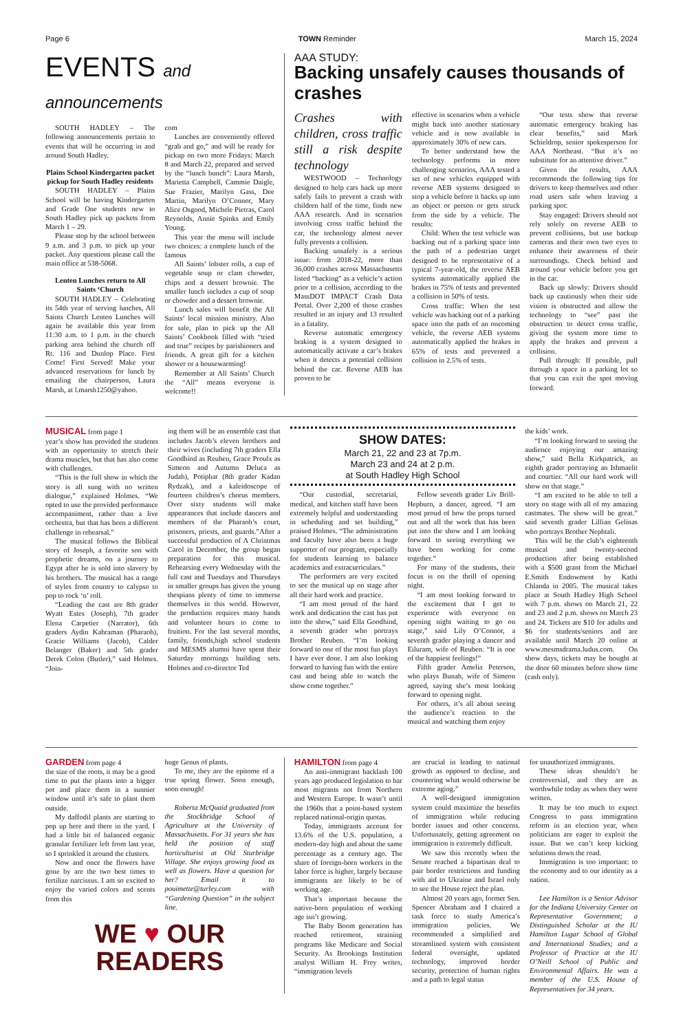Page 6 TOWN Reminder March 15, 2024
EVENTS and announcements
SOUTH HADLEY – The following announcements pertain to events that will be occurring in and around South Hadley.
Plains School Kindergarten packet pickup for South Hadley residents
SOUTH HADLEY – Plains School will be having Kindergarten and Grade One students new to South Hadley pick up packets from March 1 – 29.
Please stop by the school between 9 a.m. and 3 p.m. to pick up your packet. Any questions please call the main office at 538-5068.
Lenten Lunches return to All Saints ‘Church
SOUTH HADLEY – Celebrating its 54th year of serving lunches, All Saints Church Lenten Lunches will again be available this year from 11:30 a.m. to 1 p.m. in the church parking area behind the church off Rt. 116 and Dunlop Place. First Come! First Served! Make your advanced reservations for lunch by emailing the chairperson, Laura Marsh, at l.marsh1250@yahoo.
com
Lunches are conveniently offered “grab and go,” and will be ready for pickup on two more Fridays: March 8 and March 22, prepared and served by the “lunch bunch”: Laura Marsh, Marietta Campbell, Cammie Daigle, Sue Frazier, Marilyn Gass, Dee Martin, Marilyn O’Connor, Mary Alice Osgood, Michele Pietras, Carol Reynolds, Annie Spinks and Emily Young.
This year the menu will include two choices: a complete lunch of the famous
All Saints’ lobster rolls, a cup of vegetable soup or clam chowder, chips and a dessert brownie. The smaller lunch includes a cup of soup or chowder and a dessert brownie.
Lunch sales will benefit the All Saints’ local mission ministry. Also for sale, plan to pick up the All Saints’ Cookbook filled with “tried and true” recipes by parishioners and friends. A great gift for a kitchen shower or a housewarming!
Remember at All Saints’ Church the “All” means everyone is welcome!!
AAA STUDY:
Backing unsafely causes thousands of crashes
Crashes with children, cross traffic still a risk despite technology
WESTWOOD – Technology designed to help cars back up more safely fails to prevent a crash with children half of the time, finds new AAA research. And in scenarios involving cross traffic behind the car, the technology almost never fully prevents a collision.
Backing unsafely is a serious issue: from 2018-22, more than 36,000 crashes across Massachusetts listed “backing” as a vehicle’s action prior to a collision, according to the MassDOT IMPACT Crash Data Portal. Over 2,200 of those crashes resulted in an injury and 13 resulted in a fatality.
Reverse automatic emergency braking is a system designed to automatically activate a car’s brakes when it detects a potential collision behind the car. Reverse AEB has proven to be
effective in scenarios when a vehicle might back into another stationary vehicle and is now available in approximately 30% of new cars.
To better understand how the technology performs in more challenging scenarios, AAA tested a set of new vehicles equipped with reverse AEB systems designed to stop a vehicle before it backs up into an object or person or gets struck from the side by a vehicle. The results:
Child: When the test vehicle was backing out of a parking space into the path of a pedestrian target designed to be representative of a typical 7-year-old, the reverse AEB systems automatically applied the brakes in 75% of tests and prevented a collision in 50% of tests.
Cross traffic: When the test vehicle was backing out of a parking space into the path of an oncoming vehicle, the reverse AEB systems automatically applied the brakes in 65% of tests and prevented a collision in 2.5% of tests.
“Our tests show that reverse automatic emergency braking has clear benefits,” said Mark Schieldrop, senior spokesperson for AAA Northeast. “But it’s no substitute for an attentive driver.”
Given the results, AAA recommends the following tips for drivers to keep themselves and other road users safe when leaving a parking spot:
Stay engaged: Drivers should not rely solely on reverse AEB to prevent collisions, but use backup cameras and their own two eyes to enhance their awareness of their surroundings. Check behind and around your vehicle before you get in the car.
Back up slowly: Drivers should back up cautiously when their side vision is obstructed and allow the technology to “see” past the obstruction to detect cross traffic, giving the system more time to apply the brakes and prevent a collision.
Pull through: If possible, pull through a space in a parking lot so that you can exit the spot moving forward.
MUSICAL from page 1
year’s show has provided the students with an opportunity to stretch their drama muscles, but that has also come with challenges.
“This is the full show in which the story is all sung with no written dialogue,” explained Holmes. “We opted to use the provided performance accompaniment, rather than a live orchestra, but that has been a different challenge in rehearsal.”
The musical follows the Biblical story of Joseph, a favorite son with prophetic dreams, on a journey to Egypt after he is sold into slavery by his brothers. The musical has a range of styles from country to calypso to pop to rock ‘n’ roll.
“Leading the cast are 8th grader Wyatt Estes (Joseph), 7th grader Elena Carpetier (Narrator), 6th graders Aydin Kahraman (Pharaoh), Gracie Williams (Jacob), Calder Belanger (Baker) and 5th grader Derek Colon (Butler),” said Holmes. “Join-
ing them will be an ensemble cast that includes Jacob’s eleven brothers and their wives (including 7th graders Ella Goodhind as Reuben, Grace Proulx as Simeon and Autumn Deluca as Judah), Potiphar (8th grader Kadan Rydzak), and a kaleidoscope of fourteen children’s chorus members. Over sixty students will make appearances that include dancers and members of the Pharaoh’s court, prisoners, priests, and guards.”After a successful production of A Christmas Carol in December, the group began preparation for this musical. Rehearsing every Wednesday with the full cast and Tuesdays and Thursdays in smaller groups has given the young thespians plenty of time to immerse themselves in this world. However, the production requires many hands and volunteer hours to come to fruition. For the last several months, family, friends,high school students and MESMS alumni have spent their Saturday mornings building sets. Holmes and co-director Ted
SHOW DATES:
March 21, 22 and 23 at 7p.m.
March 23 and 24 at 2 p.m.
at South Hadley High School
“Our custodial, secretarial, medical, and kitchen staff have been extremely helpful and understanding in scheduling and set building,” praised Holmes. “The administration and faculty have also been a huge supporter of our program, especially for students learning to balance academics and extracurriculars.”
The performers are very excited to see the musical up on stage after all their hard work and practice.
“I am most proud of the hard work and dedication the cast has put into the show,” said Ella Goodhind, a seventh grader who portrays Brother Reuben. “I’m looking forward to one of the most fun plays I have ever done. I am also looking forward to having fun with the entire cast and being able to watch the show come together.”
Fellow seventh grader Liv Brill-Hepburn, a dancer, agreed. “I am most proud of how the props turned out and all the work that has been put into the show and I am looking forward to seeing everything we have been working for come together.”
For many of the students, their focus is on the thrill of opening night.
“I am most looking forward to the excitement that I get to experience with everyone on opening night waiting to go on stage,” said Lily O’Connor, a seventh grader playing a dancer and Eiluram, wife of Reuben. “It is one of the happiest feelings!”
Fifth grader Amelia Peterson, who plays Bunah, wife of Simeon agreed, saying she’s most looking forward to opening night.
For others, it’s all about seeing the audience’s reaction to the musical and watching them enjoy
the kids’ work.
“I’m looking forward to seeing the audience enjoying our amazing show,” said Bella Kirkpatrick, an eighth grader portraying an Ishmaelit and courtier. “All our hard work will show on that stage.”
“I am excited to be able to tell a story on stage with all of my amazing castmates. The show will be great.” said seventh grader Lillian Gelinas who portrays Brother Nephtali.
This will be the club’s eighteenth musical and twenty-second production after being established with a $500 grant from the Michael E.Smith Endowment by Kathi Chlanda in 2005. The musical takes place at South Hadley High School with 7 p.m. shows on March 21, 22 and 23 and 2 p.m. shows on March 23 and 24. Tickets are $10 for adults and $6 for students/seniors and are available until March 20 online at www.mesmsdrama.ludus.com. On show days, tickets may be bought at the door 60 minutes before show time (cash only).
GARDEN from page 4
the size of the roots, it may be a good time to put the plants into a bigger pot and place them in a sunnier window until it’s safe to plant them outside.
My daffodil plants are starting to pop up here and there in the yard. I had a little bit of balanced organic granular fertilizer left from last year, so I sprinkled it around the clusters.
Now and once the flowers have gone by are the two best times to fertilize narcissus. I am so excited to enjoy the varied colors and scents from this
huge Genus of plants.
To me, they are the epitome of a true spring flower. Soon enough, soon enough!
Roberta McQuaid graduated from the Stockbridge School of Agriculture at the University of Massachusetts. For 31 years she has held the position of staff horticulturist at Old Sturbridge Village. She enjoys growing food as well as flowers. Have a question for her? Email it to pouimette@turley.com with “Gardening Question” in the subject line.
WE ♥ OUR
READERS
HAMILTON from page 4
An anti-immigrant backlash 100 years ago produced legislation to bar most migrants not from Northern and Western Europe. It wasn’t until the 1960s that a point-based system replaced national-origin quotas.
Today, immigrants account for 13.6% of the U.S. population, a modern-day high and about the same percentage as a century ago. The share of foreign-born workers in the labor force is higher, largely because immigrants are likely to be of working age.
That’s important because the native-born population of working age isn’t growing.
The Baby Boom generation has reached retirement, straining programs like Medicare and Social Security. As Brookings Institution analyst William H. Frey writes, “immigration levels
are crucial in leading to national growth as opposed to decline, and countering what would otherwise be extreme aging.”
A well-designed immigration system could maximize the benefits of immigration while reducing border issues and other concerns. Unfortunately, getting agreement on immigration is extremely difficult.
We saw this recently when the Senate reached a bipartisan deal to pair border restrictions and funding with aid to Ukraine and Israel only to see the House reject the plan.
Almost 20 years ago, former Sen. Spencer Abraham and I chaired a task force to study America’s immigration policies. We recommended a simplified and streamlined system with consistent federal oversight, updated technology, improved border security, protection of human rights and a path to legal status
for unauthorized immigrants.
These ideas shouldn’t be controversial, and they are as worthwhile today as when they were written.
It may be too much to expect Congress to pass immigration reform in an election year, when politicians are eager to exploit the issue. But we can’t keep kicking solutions down the road.
Immigration is too important: to the economy and to our identity as a nation.
Lee Hamilton is a Senior Advisor for the Indiana University Center on Representative Government; a Distinguished Scholar at the IU Hamilton Lugar School of Global and International Studies; and a Professor of Practice at the IU O’Neill School of Public and Environmental Affairs. He was a member of the U.S. House of Representatives for 34 years.